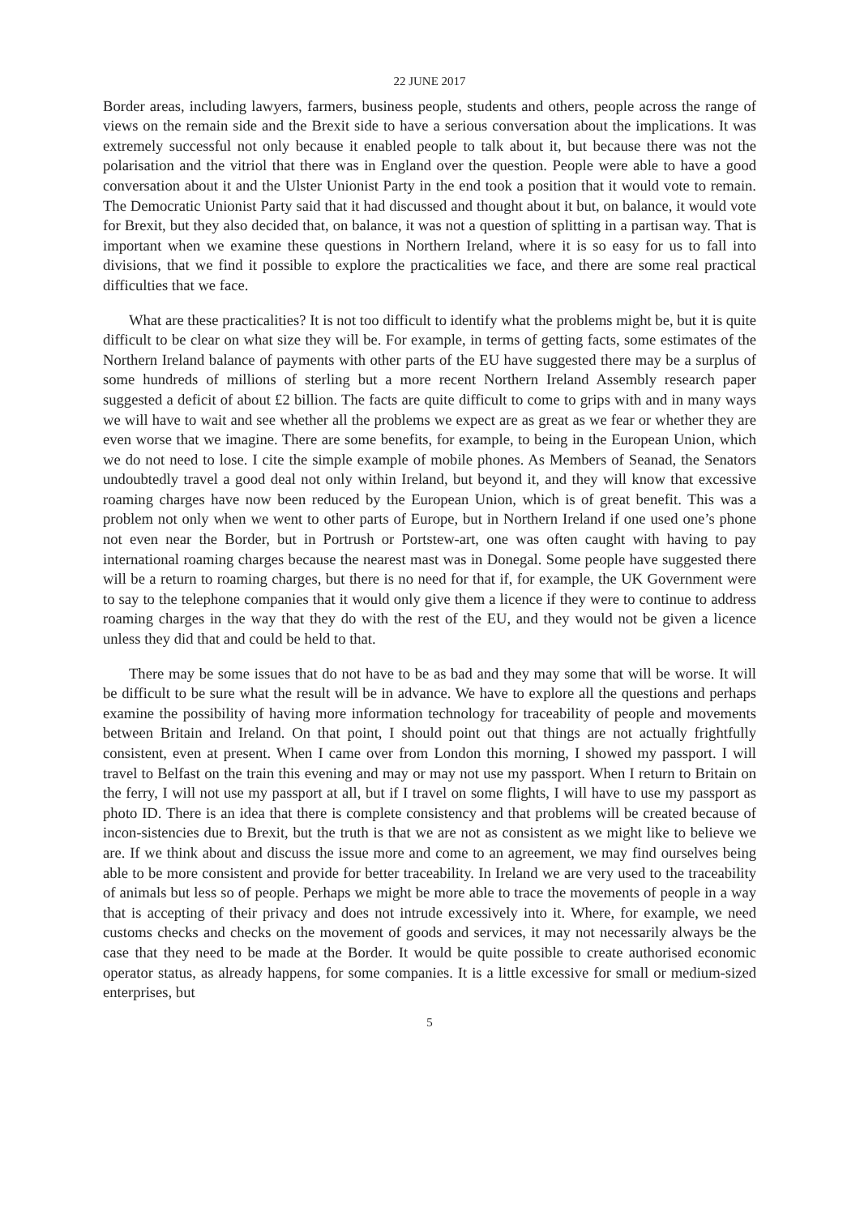22 JUNE 2017
Border areas, including lawyers, farmers, business people, students and others, people across the range of views on the remain side and the Brexit side to have a serious conversation about the implications. It was extremely successful not only because it enabled people to talk about it, but because there was not the polarisation and the vitriol that there was in England over the question. People were able to have a good conversation about it and the Ulster Unionist Party in the end took a position that it would vote to remain. The Democratic Unionist Party said that it had discussed and thought about it but, on balance, it would vote for Brexit, but they also decided that, on balance, it was not a question of splitting in a partisan way. That is important when we examine these questions in Northern Ireland, where it is so easy for us to fall into divisions, that we find it possible to explore the practicalities we face, and there are some real practical difficulties that we face.
What are these practicalities? It is not too difficult to identify what the problems might be, but it is quite difficult to be clear on what size they will be. For example, in terms of getting facts, some estimates of the Northern Ireland balance of payments with other parts of the EU have suggested there may be a surplus of some hundreds of millions of sterling but a more recent Northern Ireland Assembly research paper suggested a deficit of about £2 billion. The facts are quite difficult to come to grips with and in many ways we will have to wait and see whether all the problems we expect are as great as we fear or whether they are even worse that we imagine. There are some benefits, for example, to being in the European Union, which we do not need to lose. I cite the simple example of mobile phones. As Members of Seanad, the Senators undoubtedly travel a good deal not only within Ireland, but beyond it, and they will know that excessive roaming charges have now been reduced by the European Union, which is of great benefit. This was a problem not only when we went to other parts of Europe, but in Northern Ireland if one used one’s phone not even near the Border, but in Portrush or Portstew-art, one was often caught with having to pay international roaming charges because the nearest mast was in Donegal. Some people have suggested there will be a return to roaming charges, but there is no need for that if, for example, the UK Government were to say to the telephone companies that it would only give them a licence if they were to continue to address roaming charges in the way that they do with the rest of the EU, and they would not be given a licence unless they did that and could be held to that.
There may be some issues that do not have to be as bad and they may some that will be worse. It will be difficult to be sure what the result will be in advance. We have to explore all the questions and perhaps examine the possibility of having more information technology for traceability of people and movements between Britain and Ireland. On that point, I should point out that things are not actually frightfully consistent, even at present. When I came over from London this morning, I showed my passport. I will travel to Belfast on the train this evening and may or may not use my passport. When I return to Britain on the ferry, I will not use my passport at all, but if I travel on some flights, I will have to use my passport as photo ID. There is an idea that there is complete consistency and that problems will be created because of incon-sistencies due to Brexit, but the truth is that we are not as consistent as we might like to believe we are. If we think about and discuss the issue more and come to an agreement, we may find ourselves being able to be more consistent and provide for better traceability. In Ireland we are very used to the traceability of animals but less so of people. Perhaps we might be more able to trace the movements of people in a way that is accepting of their privacy and does not intrude excessively into it. Where, for example, we need customs checks and checks on the movement of goods and services, it may not necessarily always be the case that they need to be made at the Border. It would be quite possible to create authorised economic operator status, as already happens, for some companies. It is a little excessive for small or medium-sized enterprises, but
5